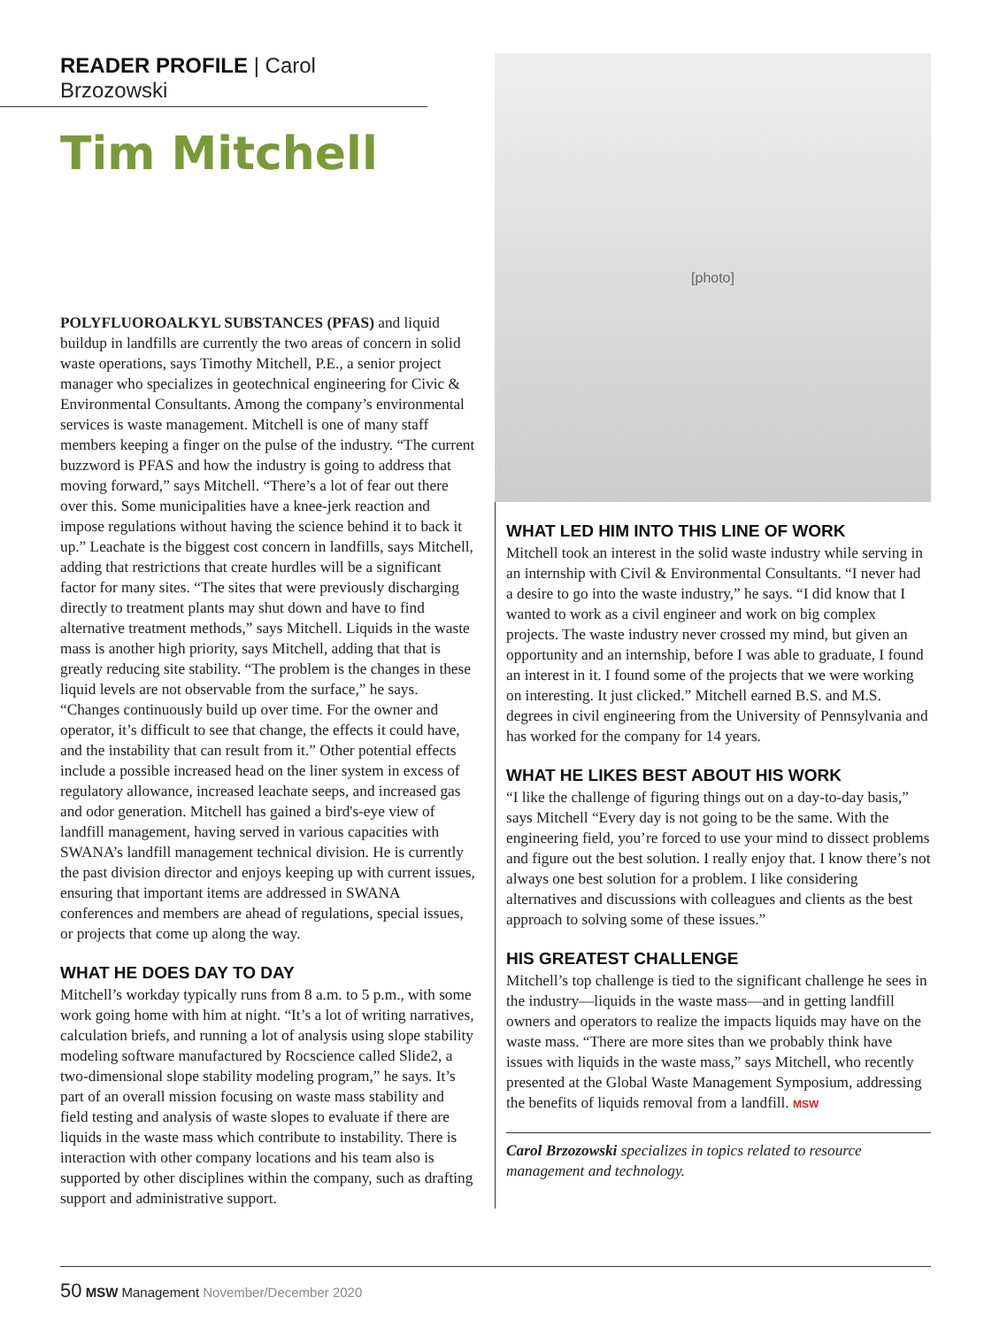READER PROFILE | Carol Brzozowski
Tim Mitchell
POLYFLUOROALKYL SUBSTANCES (PFAS) and liquid buildup in landfills are currently the two areas of concern in solid waste operations, says Timothy Mitchell, P.E., a senior project manager who specializes in geotechnical engineering for Civic & Environmental Consultants. Among the company’s environmental services is waste management. Mitchell is one of many staff members keeping a finger on the pulse of the industry. “The current buzzword is PFAS and how the industry is going to address that moving forward,” says Mitchell. “There’s a lot of fear out there over this. Some municipalities have a knee-jerk reaction and impose regulations without having the science behind it to back it up.” Leachate is the biggest cost concern in landfills, says Mitchell, adding that restrictions that create hurdles will be a significant factor for many sites. “The sites that were previously discharging directly to treatment plants may shut down and have to find alternative treatment methods,” says Mitchell. Liquids in the waste mass is another high priority, says Mitchell, adding that that is greatly reducing site stability. “The problem is the changes in these liquid levels are not observable from the surface,” he says. “Changes continuously build up over time. For the owner and operator, it’s difficult to see that change, the effects it could have, and the instability that can result from it.” Other potential effects include a possible increased head on the liner system in excess of regulatory allowance, increased leachate seeps, and increased gas and odor generation. Mitchell has gained a bird's-eye view of landfill management, having served in various capacities with SWANA’s landfill management technical division. He is currently the past division director and enjoys keeping up with current issues, ensuring that important items are addressed in SWANA conferences and members are ahead of regulations, special issues, or projects that come up along the way.
WHAT HE DOES DAY TO DAY
Mitchell’s workday typically runs from 8 a.m. to 5 p.m., with some work going home with him at night. “It’s a lot of writing narratives, calculation briefs, and running a lot of analysis using slope stability modeling software manufactured by Rocscience called Slide2, a two-dimensional slope stability modeling program,” he says. It’s part of an overall mission focusing on waste mass stability and field testing and analysis of waste slopes to evaluate if there are liquids in the waste mass which contribute to instability. There is interaction with other company locations and his team also is supported by other disciplines within the company, such as drafting support and administrative support.
[photo]
WHAT LED HIM INTO THIS LINE OF WORK
Mitchell took an interest in the solid waste industry while serving in an internship with Civil & Environmental Consultants. “I never had a desire to go into the waste industry,” he says. “I did know that I wanted to work as a civil engineer and work on big complex projects. The waste industry never crossed my mind, but given an opportunity and an internship, before I was able to graduate, I found an interest in it. I found some of the projects that we were working on interesting. It just clicked.” Mitchell earned B.S. and M.S. degrees in civil engineering from the University of Pennsylvania and has worked for the company for 14 years.
WHAT HE LIKES BEST ABOUT HIS WORK
“I like the challenge of figuring things out on a day-to-day basis,” says Mitchell “Every day is not going to be the same. With the engineering field, you’re forced to use your mind to dissect problems and figure out the best solution. I really enjoy that. I know there’s not always one best solution for a problem. I like considering alternatives and discussions with colleagues and clients as the best approach to solving some of these issues.”
HIS GREATEST CHALLENGE
Mitchell’s top challenge is tied to the significant challenge he sees in the industry—liquids in the waste mass—and in getting landfill owners and operators to realize the impacts liquids may have on the waste mass. “There are more sites than we probably think have issues with liquids in the waste mass,” says Mitchell, who recently presented at the Global Waste Management Symposium, addressing the benefits of liquids removal from a landfill. MSW
Carol Brzozowski specializes in topics related to resource management and technology.
50 MSW Management November/December 2020